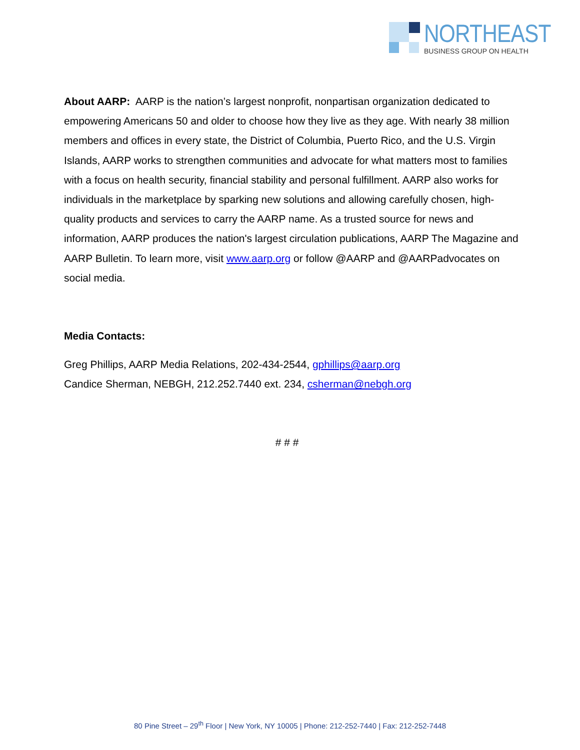NORTHEAST
BUSINESS GROUP ON HEALTH
About AARP: AARP is the nation’s largest nonprofit, nonpartisan organization dedicated to empowering Americans 50 and older to choose how they live as they age. With nearly 38 million members and offices in every state, the District of Columbia, Puerto Rico, and the U.S. Virgin Islands, AARP works to strengthen communities and advocate for what matters most to families with a focus on health security, financial stability and personal fulfillment. AARP also works for individuals in the marketplace by sparking new solutions and allowing carefully chosen, high-quality products and services to carry the AARP name. As a trusted source for news and information, AARP produces the nation's largest circulation publications, AARP The Magazine and AARP Bulletin. To learn more, visit www.aarp.org or follow @AARP and @AARPadvocates on social media.
Media Contacts:
Greg Phillips, AARP Media Relations, 202-434-2544, gphillips@aarp.org
Candice Sherman, NEBGH, 212.252.7440 ext. 234, csherman@nebgh.org
# # #
80 Pine Street – 29<sup>th</sup> Floor | New York, NY 10005 | Phone: 212-252-7440 | Fax: 212-252-7448